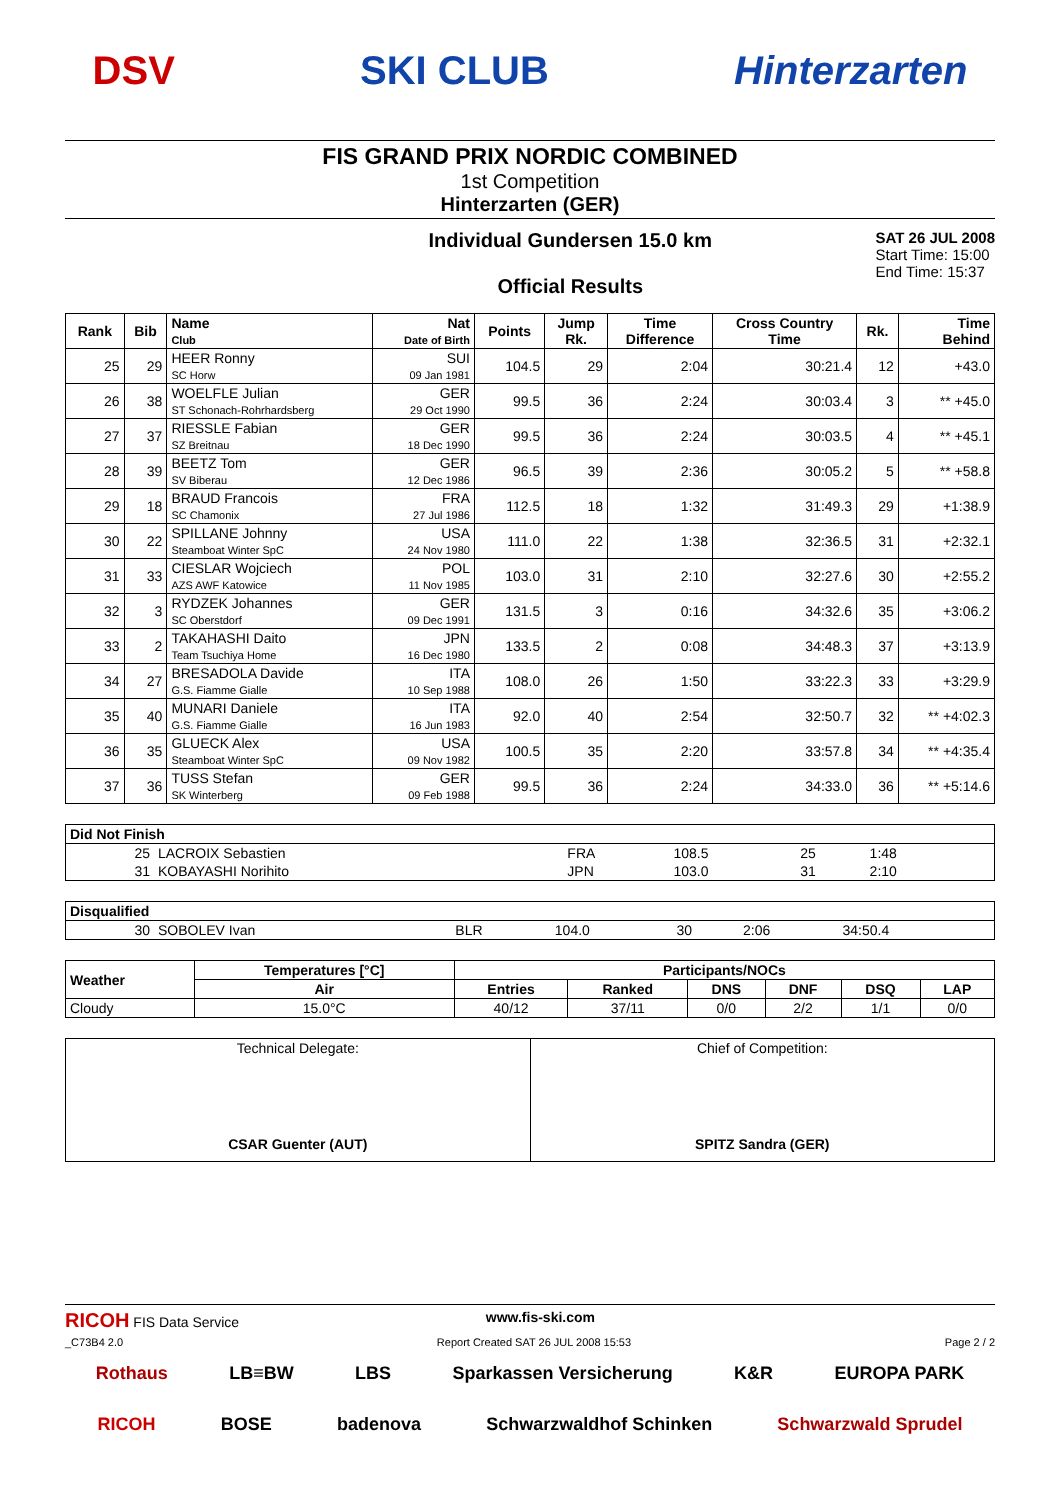DSV SKI CLUB Hinterzarten
FIS GRAND PRIX NORDIC COMBINED
1st Competition
Hinterzarten (GER)
Individual Gundersen 15.0 km
Official Results
SAT 26 JUL 2008
Start Time: 15:00
End Time: 15:37
| Rank | Bib | Name Club | Nat Date of Birth | Points | Jump Rk. | Time Difference | Cross Country Time | Rk. | Time Behind |
| --- | --- | --- | --- | --- | --- | --- | --- | --- | --- |
| 25 | 29 | HEER Ronny SC Horw | SUI 09 Jan 1981 | 104.5 | 29 | 2:04 | 30:21.4 | 12 | +43.0 |
| 26 | 38 | WOELFLE Julian ST Schonach-Rohrhardsberg | GER 29 Oct 1990 | 99.5 | 36 | 2:24 | 30:03.4 | 3 | ** +45.0 |
| 27 | 37 | RIESSLE Fabian SZ Breitnau | GER 18 Dec 1990 | 99.5 | 36 | 2:24 | 30:03.5 | 4 | ** +45.1 |
| 28 | 39 | BEETZ Tom SV Biberau | GER 12 Dec 1986 | 96.5 | 39 | 2:36 | 30:05.2 | 5 | ** +58.8 |
| 29 | 18 | BRAUD Francois SC Chamonix | FRA 27 Jul 1986 | 112.5 | 18 | 1:32 | 31:49.3 | 29 | +1:38.9 |
| 30 | 22 | SPILLANE Johnny Steamboat Winter SpC | USA 24 Nov 1980 | 111.0 | 22 | 1:38 | 32:36.5 | 31 | +2:32.1 |
| 31 | 33 | CIESLAR Wojciech AZS AWF Katowice | POL 11 Nov 1985 | 103.0 | 31 | 2:10 | 32:27.6 | 30 | +2:55.2 |
| 32 | 3 | RYDZEK Johannes SC Oberstdorf | GER 09 Dec 1991 | 131.5 | 3 | 0:16 | 34:32.6 | 35 | +3:06.2 |
| 33 | 2 | TAKAHASHI Daito Team Tsuchiya Home | JPN 16 Dec 1980 | 133.5 | 2 | 0:08 | 34:48.3 | 37 | +3:13.9 |
| 34 | 27 | BRESADOLA Davide G.S. Fiamme Gialle | ITA 10 Sep 1988 | 108.0 | 26 | 1:50 | 33:22.3 | 33 | +3:29.9 |
| 35 | 40 | MUNARI Daniele G.S. Fiamme Gialle | ITA 16 Jun 1983 | 92.0 | 40 | 2:54 | 32:50.7 | 32 | ** +4:02.3 |
| 36 | 35 | GLUECK Alex Steamboat Winter SpC | USA 09 Nov 1982 | 100.5 | 35 | 2:20 | 33:57.8 | 34 | ** +4:35.4 |
| 37 | 36 | TUSS Stefan SK Winterberg | GER 09 Feb 1988 | 99.5 | 36 | 2:24 | 34:33.0 | 36 | ** +5:14.6 |
| Did Not Finish | | | | | | |
| --- | --- | --- | --- | --- | --- | --- |
| 25 | LACROIX Sebastien | FRA | 108.5 | 25 | 1:48 | |
| 31 | KOBAYASHI Norihito | JPN | 103.0 | 31 | 2:10 | |
| Disqualified | | | | | | |
| --- | --- | --- | --- | --- | --- | --- |
| 30 | SOBOLEV Ivan | BLR | 104.0 | 30 | 2:06 | 34:50.4 |
| Weather | Temperatures [°C] | Participants/NOCs | | | | | |
| --- | --- | --- | --- | --- | --- | --- | --- |
| | Air | Entries | Ranked | DNS | DNF | DSQ | LAP |
| Cloudy | 15.0°C | 40/12 | 37/11 | 0/0 | 2/2 | 1/1 | 0/0 |
| Technical Delegate: CSAR Guenter (AUT) | Chief of Competition: SPITZ Sandra (GER) |
RICOH FIS Data Service www.fis-ski.com
_C73B4 2.0 Report Created SAT 26 JUL 2008 15:53 Page 2 / 2
Rothaus LB≡BW LBS Sparkassen Versicherung K&R EUROPA PARK
RICOH BOSE badenova Schwarzwaldhof Schinken Schwarzwald Sprudel